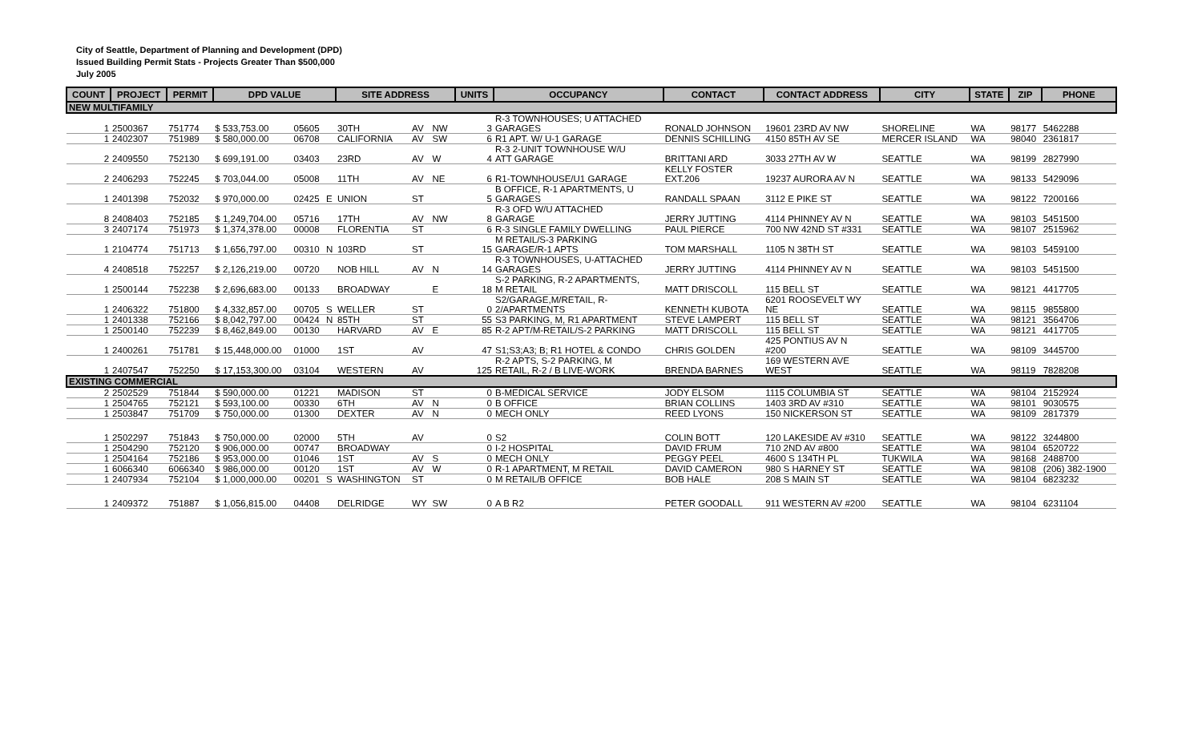City of Seattle, Department of Planning and Development (DPD)
Issued Building Permit Stats - Projects Greater Than $500,000
July 2005
| COUNT | PROJECT | PERMIT | DPD VALUE | | | SITE ADDRESS | | | | UNITS | OCCUPANCY | CONTACT | CONTACT ADDRESS | CITY | STATE | ZIP | PHONE |
| --- | --- | --- | --- | --- | --- | --- | --- | --- | --- | --- | --- | --- | --- | --- | --- | --- | --- |
| NEW MULTIFAMILY | | | | | | | | | | | | | | | | | |
| 1 | 2500367 | 751774 | $ 533,753.00 | 05605 | | 30TH | AV | NW | | 3 | R-3 TOWNHOUSES; U ATTACHED GARAGES | RONALD JOHNSON | 19601 23RD AV NW | SHORELINE | WA | 98177 | 5462288 |
| 1 | 2402307 | 751989 | $ 580,000.00 | 06708 | | CALIFORNIA | AV | SW | | 6 | R1 APT. W/ U-1 GARAGE | DENNIS SCHILLING | 4150 85TH AV SE | MERCER ISLAND | WA | 98040 | 2361817 |
| 2 | 2409550 | 752130 | $ 699,191.00 | 03403 | | 23RD | AV | W | | 4 | R-3 2-UNIT TOWNHOUSE W/U ATT GARAGE | BRITTANI ARD | 3033 27TH AV W | SEATTLE | WA | 98199 | 2827990 |
| 2 | 2406293 | 752245 | $ 703,044.00 | 05008 | | 11TH | AV | NE | | 6 | R1-TOWNHOUSE/U1 GARAGE | KELLY FOSTER EXT.206 | 19237 AURORA AV N | SEATTLE | WA | 98133 | 5429096 |
| 1 | 2401398 | 752032 | $ 970,000.00 | 02425 | E | UNION | ST | | | 5 | B OFFICE, R-1 APARTMENTS, U GARAGES | RANDALL SPAAN | 3112 E PIKE ST | SEATTLE | WA | 98122 | 7200166 |
| 8 | 2408403 | 752185 | $ 1,249,704.00 | 05716 | | 17TH | AV | NW | | 8 | R-3 OFD W/U ATTACHED GARAGE | JERRY JUTTING | 4114 PHINNEY AV N | SEATTLE | WA | 98103 | 5451500 |
| 3 | 2407174 | 751973 | $ 1,374,378.00 | 00008 | | FLORENTIA | ST | | | 6 | R-3 SINGLE FAMILY DWELLING | PAUL PIERCE | 700 NW 42ND ST #331 | SEATTLE | WA | 98107 | 2515962 |
| 1 | 2104774 | 751713 | $ 1,656,797.00 | 00310 | N | 103RD | ST | | | 15 | M RETAIL/S-3 PARKING GARAGE/R-1 APTS | TOM MARSHALL | 1105 N 38TH ST | SEATTLE | WA | 98103 | 5459100 |
| 4 | 2408518 | 752257 | $ 2,126,219.00 | 00720 | | NOB HILL | AV | N | | 14 | R-3 TOWNHOUSES, U-ATTACHED GARAGES | JERRY JUTTING | 4114 PHINNEY AV N | SEATTLE | WA | 98103 | 5451500 |
| 1 | 2500144 | 752238 | $ 2,696,683.00 | 00133 | | BROADWAY | | E | | 18 | S-2 PARKING, R-2 APARTMENTS, M RETAIL | MATT DRISCOLL | 115 BELL ST | SEATTLE | WA | 98121 | 4417705 |
| 1 | 2406322 | 751800 | $ 4,332,857.00 | 00705 | S | WELLER | ST | | | 0 | S2/GARAGE,M/RETAIL, R- 2/APARTMENTS | KENNETH KUBOTA | 6201 ROOSEVELT WY NE | SEATTLE | WA | 98115 | 9855800 |
| 1 | 2401338 | 752166 | $ 8,042,797.00 | 00424 | N | 85TH | ST | | | 55 | S3 PARKING, M, R1 APARTMENT | STEVE LAMPERT | 115 BELL ST | SEATTLE | WA | 98121 | 3564706 |
| 1 | 2500140 | 752239 | $ 8,462,849.00 | 00130 | | HARVARD | AV | E | | 85 | R-2 APT/M-RETAIL/S-2 PARKING | MATT DRISCOLL | 115 BELL ST | SEATTLE | WA | 98121 | 4417705 |
| 1 | 2400261 | 751781 | $ 15,448,000.00 | 01000 | | 1ST | AV | | | 47 | S1;S3;A3; B; R1 HOTEL & CONDO | CHRIS GOLDEN | 425 PONTIUS AV N #200 | SEATTLE | WA | 98109 | 3445700 |
| 1 | 2407547 | 752250 | $ 17,153,300.00 | 03104 | | WESTERN | AV | | | 125 | R-2 APTS, S-2 PARKING, M RETAIL, R-2 / B LIVE-WORK | BRENDA BARNES | 169 WESTERN AVE WEST | SEATTLE | WA | 98119 | 7828208 |
| EXISTING COMMERCIAL | | | | | | | | | | | | | | | | | |
| 2 | 2502529 | 751844 | $ 590,000.00 | 01221 | | MADISON | ST | | | 0 | B-MEDICAL SERVICE | JODY ELSOM | 1115 COLUMBIA ST | SEATTLE | WA | 98104 | 2152924 |
| 1 | 2504765 | 752121 | $ 593,100.00 | 00330 | | 6TH | AV | N | | 0 | B OFFICE | BRIAN COLLINS | 1403 3RD AV #310 | SEATTLE | WA | 98101 | 9030575 |
| 1 | 2503847 | 751709 | $ 750,000.00 | 01300 | | DEXTER | AV | N | | 0 | MECH ONLY | REED LYONS | 150 NICKERSON ST | SEATTLE | WA | 98109 | 2817379 |
| 1 | 2502297 | 751843 | $ 750,000.00 | 02000 | | 5TH | AV | | | 0 | S2 | COLIN BOTT | 120 LAKESIDE AV #310 | SEATTLE | WA | 98122 | 3244800 |
| 1 | 2504290 | 752120 | $ 906,000.00 | 00747 | | BROADWAY | | | | 0 | I-2 HOSPITAL | DAVID FRUM | 710 2ND AV #800 | SEATTLE | WA | 98104 | 6520722 |
| 1 | 2504164 | 752186 | $ 953,000.00 | 01046 | | 1ST | AV | S | | 0 | MECH ONLY | PEGGY PEEL | 4600 S 134TH PL | TUKWILA | WA | 98168 | 2488700 |
| 1 | 6066340 | 6066340 | $ 986,000.00 | 00120 | | 1ST | AV | W | | 0 | R-1 APARTMENT, M RETAIL | DAVID CAMERON | 980 S HARNEY ST | SEATTLE | WA | 98108 | (206) 382-1900 |
| 1 | 2407934 | 752104 | $ 1,000,000.00 | 00201 | S | WASHINGTON | ST | | | 0 | M RETAIL/B OFFICE | BOB HALE | 208 S MAIN ST | SEATTLE | WA | 98104 | 6823232 |
| 1 | 2409372 | 751887 | $ 1,056,815.00 | 04408 | | DELRIDGE | WY | SW | | 0 | A B R2 | PETER GOODALL | 911 WESTERN AV #200 | SEATTLE | WA | 98104 | 6231104 |